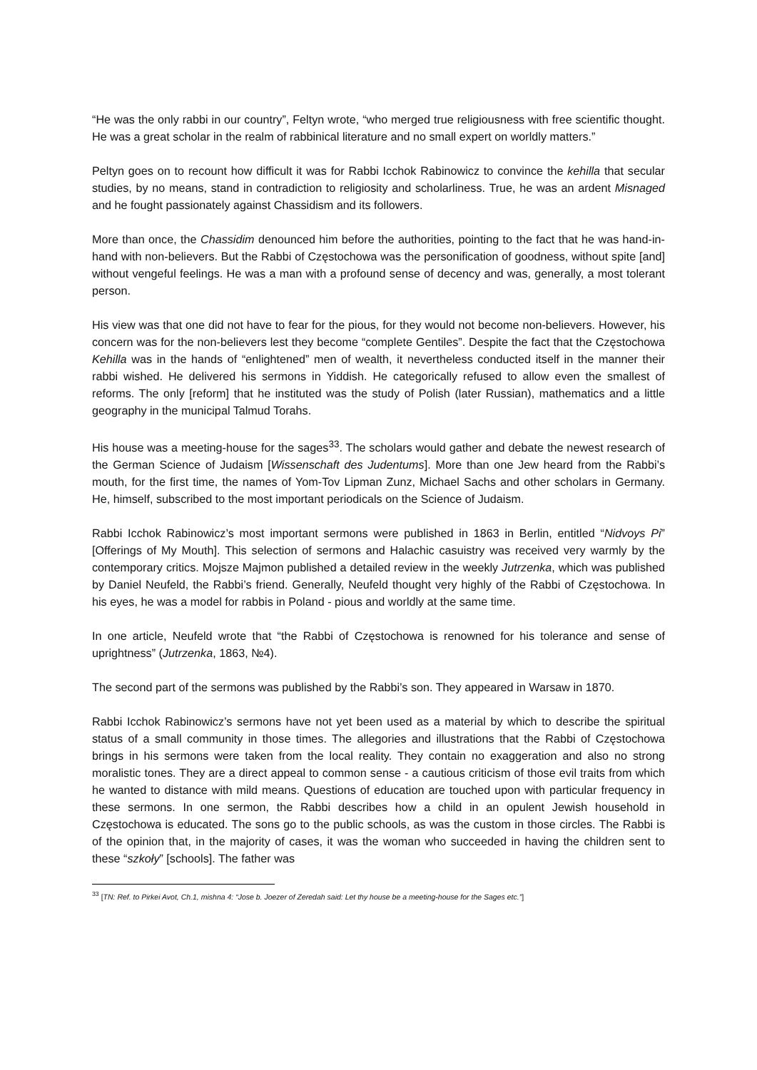“He was the only rabbi in our country”, Feltyn wrote, “who merged true religiousness with free scientific thought. He was a great scholar in the realm of rabbinical literature and no small expert on worldly matters.”
Peltyn goes on to recount how difficult it was for Rabbi Icchok Rabinowicz to convince the kehilla that secular studies, by no means, stand in contradiction to religiosity and scholarliness. True, he was an ardent Misnaged and he fought passionately against Chassidism and its followers.
More than once, the Chassidim denounced him before the authorities, pointing to the fact that he was hand-in-hand with non-believers. But the Rabbi of Częstochowa was the personification of goodness, without spite [and] without vengeful feelings. He was a man with a profound sense of decency and was, generally, a most tolerant person.
His view was that one did not have to fear for the pious, for they would not become non-believers. However, his concern was for the non-believers lest they become “complete Gentiles”. Despite the fact that the Częstochowa Kehilla was in the hands of “enlightened” men of wealth, it nevertheless conducted itself in the manner their rabbi wished. He delivered his sermons in Yiddish. He categorically refused to allow even the smallest of reforms. The only [reform] that he instituted was the study of Polish (later Russian), mathematics and a little geography in the municipal Talmud Torahs.
His house was a meeting-house for the sages<sup>33</sup>. The scholars would gather and debate the newest research of the German Science of Judaism [Wissenschaft des Judentums]. More than one Jew heard from the Rabbi’s mouth, for the first time, the names of Yom-Tov Lipman Zunz, Michael Sachs and other scholars in Germany. He, himself, subscribed to the most important periodicals on the Science of Judaism.
Rabbi Icchok Rabinowicz’s most important sermons were published in 1863 in Berlin, entitled “Nidvoys Pi” [Offerings of My Mouth]. This selection of sermons and Halachic casuistry was received very warmly by the contemporary critics. Mojsze Majmon published a detailed review in the weekly Jutrzenka, which was published by Daniel Neufeld, the Rabbi’s friend. Generally, Neufeld thought very highly of the Rabbi of Częstochowa. In his eyes, he was a model for rabbis in Poland - pious and worldly at the same time.
In one article, Neufeld wrote that “the Rabbi of Częstochowa is renowned for his tolerance and sense of uprightness” (Jutrzenka, 1863, №4).
The second part of the sermons was published by the Rabbi’s son. They appeared in Warsaw in 1870.
Rabbi Icchok Rabinowicz’s sermons have not yet been used as a material by which to describe the spiritual status of a small community in those times. The allegories and illustrations that the Rabbi of Częstochowa brings in his sermons were taken from the local reality. They contain no exaggeration and also no strong moralistic tones. They are a direct appeal to common sense - a cautious criticism of those evil traits from which he wanted to distance with mild means. Questions of education are touched upon with particular frequency in these sermons. In one sermon, the Rabbi describes how a child in an opulent Jewish household in Częstochowa is educated. The sons go to the public schools, as was the custom in those circles. The Rabbi is of the opinion that, in the majority of cases, it was the woman who succeeded in having the children sent to these “szkoły” [schools]. The father was
<sup>33</sup> [TN: Ref. to Pirkei Avot, Ch.1, mishna 4: “Jose b. Joezer of Zeredah said: Let thy house be a meeting-house for the Sages etc.”]